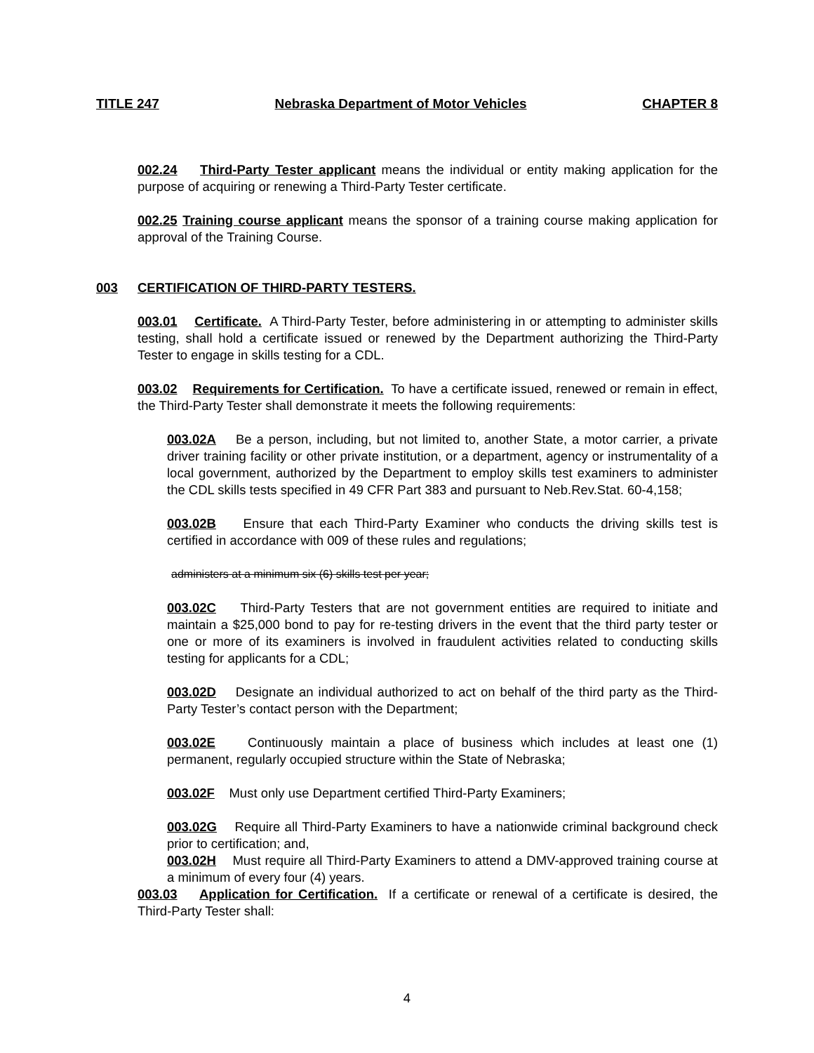TITLE 247 Nebraska Department of Motor Vehicles CHAPTER 8
002.24 Third-Party Tester applicant means the individual or entity making application for the purpose of acquiring or renewing a Third-Party Tester certificate.
002.25 Training course applicant means the sponsor of a training course making application for approval of the Training Course.
003 CERTIFICATION OF THIRD-PARTY TESTERS.
003.01 Certificate. A Third-Party Tester, before administering in or attempting to administer skills testing, shall hold a certificate issued or renewed by the Department authorizing the Third-Party Tester to engage in skills testing for a CDL.
003.02 Requirements for Certification. To have a certificate issued, renewed or remain in effect, the Third-Party Tester shall demonstrate it meets the following requirements:
003.02A Be a person, including, but not limited to, another State, a motor carrier, a private driver training facility or other private institution, or a department, agency or instrumentality of a local government, authorized by the Department to employ skills test examiners to administer the CDL skills tests specified in 49 CFR Part 383 and pursuant to Neb.Rev.Stat. 60-4,158;
003.02B Ensure that each Third-Party Examiner who conducts the driving skills test is certified in accordance with 009 of these rules and regulations;
administers at a minimum six (6) skills test per year;
003.02C Third-Party Testers that are not government entities are required to initiate and maintain a $25,000 bond to pay for re-testing drivers in the event that the third party tester or one or more of its examiners is involved in fraudulent activities related to conducting skills testing for applicants for a CDL;
003.02D Designate an individual authorized to act on behalf of the third party as the Third-Party Tester’s contact person with the Department;
003.02E Continuously maintain a place of business which includes at least one (1) permanent, regularly occupied structure within the State of Nebraska;
003.02F Must only use Department certified Third-Party Examiners;
003.02G Require all Third-Party Examiners to have a nationwide criminal background check prior to certification; and,
003.02H Must require all Third-Party Examiners to attend a DMV-approved training course at a minimum of every four (4) years.
003.03 Application for Certification. If a certificate or renewal of a certificate is desired, the Third-Party Tester shall:
4